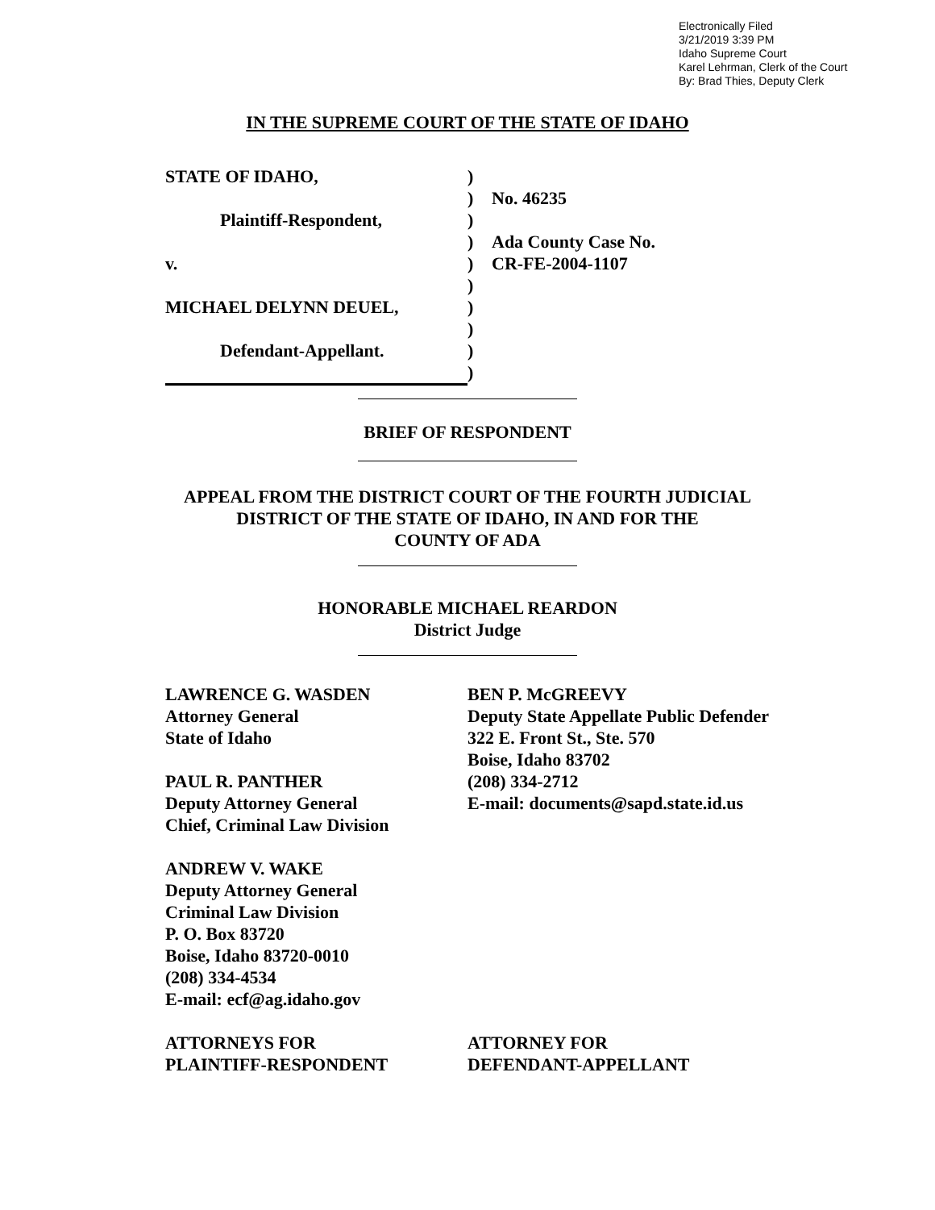Electronically Filed
3/21/2019 3:39 PM
Idaho Supreme Court
Karel Lehrman, Clerk of the Court
By: Brad Thies, Deputy Clerk
IN THE SUPREME COURT OF THE STATE OF IDAHO
STATE OF IDAHO,
Plaintiff-Respondent,
v.
MICHAEL DELYNN DEUEL,
Defendant-Appellant.
)
)
)
)
)
)
)
)
)
)
No. 46235
Ada County Case No.
CR-FE-2004-1107
BRIEF OF RESPONDENT
APPEAL FROM THE DISTRICT COURT OF THE FOURTH JUDICIAL
DISTRICT OF THE STATE OF IDAHO, IN AND FOR THE
COUNTY OF ADA
HONORABLE MICHAEL REARDON
District Judge
LAWRENCE G. WASDEN
Attorney General
State of Idaho
PAUL R. PANTHER
Deputy Attorney General
Chief, Criminal Law Division
ANDREW V. WAKE
Deputy Attorney General
Criminal Law Division
P. O. Box 83720
Boise, Idaho 83720-0010
(208) 334-4534
E-mail: ecf@ag.idaho.gov
ATTORNEYS FOR
PLAINTIFF-RESPONDENT
BEN P. McGREEVY
Deputy State Appellate Public Defender
322 E. Front St., Ste. 570
Boise, Idaho 83702
(208) 334-2712
E-mail: documents@sapd.state.id.us
ATTORNEY FOR
DEFENDANT-APPELLANT